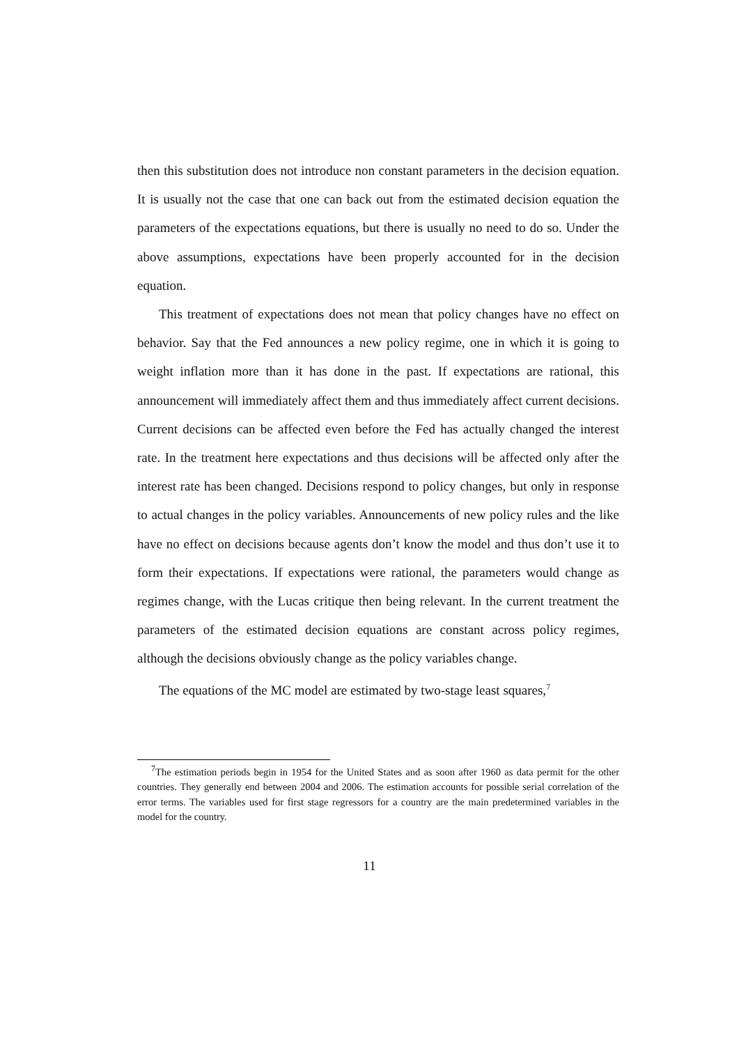then this substitution does not introduce non constant parameters in the decision equation. It is usually not the case that one can back out from the estimated decision equation the parameters of the expectations equations, but there is usually no need to do so. Under the above assumptions, expectations have been properly accounted for in the decision equation.
This treatment of expectations does not mean that policy changes have no effect on behavior. Say that the Fed announces a new policy regime, one in which it is going to weight inflation more than it has done in the past. If expectations are rational, this announcement will immediately affect them and thus immediately affect current decisions. Current decisions can be affected even before the Fed has actually changed the interest rate. In the treatment here expectations and thus decisions will be affected only after the interest rate has been changed. Decisions respond to policy changes, but only in response to actual changes in the policy variables. Announcements of new policy rules and the like have no effect on decisions because agents don’t know the model and thus don’t use it to form their expectations. If expectations were rational, the parameters would change as regimes change, with the Lucas critique then being relevant. In the current treatment the parameters of the estimated decision equations are constant across policy regimes, although the decisions obviously change as the policy variables change.
The equations of the MC model are estimated by two-stage least squares,<sup>7</sup>
<sup>7</sup> The estimation periods begin in 1954 for the United States and as soon after 1960 as data permit for the other countries. They generally end between 2004 and 2006. The estimation accounts for possible serial correlation of the error terms. The variables used for first stage regressors for a country are the main predetermined variables in the model for the country.
11